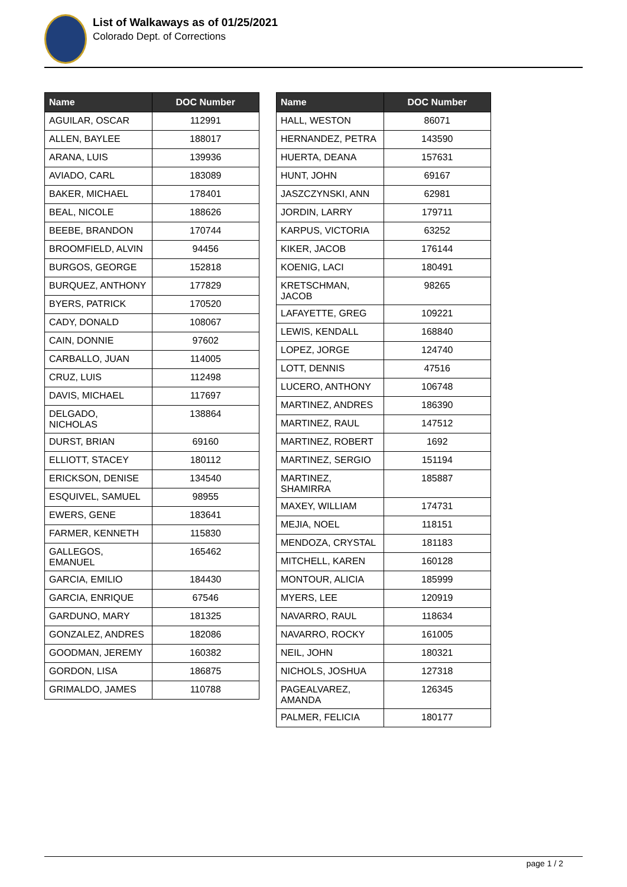List of Walkaways as of 01/25/2021
Colorado Dept. of Corrections
| Name | DOC Number |
| --- | --- |
| AGUILAR, OSCAR | 112991 |
| ALLEN, BAYLEE | 188017 |
| ARANA, LUIS | 139936 |
| AVIADO, CARL | 183089 |
| BAKER, MICHAEL | 178401 |
| BEAL, NICOLE | 188626 |
| BEEBE, BRANDON | 170744 |
| BROOMFIELD, ALVIN | 94456 |
| BURGOS, GEORGE | 152818 |
| BURQUEZ, ANTHONY | 177829 |
| BYERS, PATRICK | 170520 |
| CADY, DONALD | 108067 |
| CAIN, DONNIE | 97602 |
| CARBALLO, JUAN | 114005 |
| CRUZ, LUIS | 112498 |
| DAVIS, MICHAEL | 117697 |
| DELGADO, NICHOLAS | 138864 |
| DURST, BRIAN | 69160 |
| ELLIOTT, STACEY | 180112 |
| ERICKSON, DENISE | 134540 |
| ESQUIVEL, SAMUEL | 98955 |
| EWERS, GENE | 183641 |
| FARMER, KENNETH | 115830 |
| GALLEGOS, EMANUEL | 165462 |
| GARCIA, EMILIO | 184430 |
| GARCIA, ENRIQUE | 67546 |
| GARDUNO, MARY | 181325 |
| GONZALEZ, ANDRES | 182086 |
| GOODMAN, JEREMY | 160382 |
| GORDON, LISA | 186875 |
| GRIMALDO, JAMES | 110788 |
| Name | DOC Number |
| --- | --- |
| HALL, WESTON | 86071 |
| HERNANDEZ, PETRA | 143590 |
| HUERTA, DEANA | 157631 |
| HUNT, JOHN | 69167 |
| JASZCZYNSKI, ANN | 62981 |
| JORDIN, LARRY | 179711 |
| KARPUS, VICTORIA | 63252 |
| KIKER, JACOB | 176144 |
| KOENIG, LACI | 180491 |
| KRETSCHMAN, JACOB | 98265 |
| LAFAYETTE, GREG | 109221 |
| LEWIS, KENDALL | 168840 |
| LOPEZ, JORGE | 124740 |
| LOTT, DENNIS | 47516 |
| LUCERO, ANTHONY | 106748 |
| MARTINEZ, ANDRES | 186390 |
| MARTINEZ, RAUL | 147512 |
| MARTINEZ, ROBERT | 1692 |
| MARTINEZ, SERGIO | 151194 |
| MARTINEZ, SHAMIRRA | 185887 |
| MAXEY, WILLIAM | 174731 |
| MEJIA, NOEL | 118151 |
| MENDOZA, CRYSTAL | 181183 |
| MITCHELL, KAREN | 160128 |
| MONTOUR, ALICIA | 185999 |
| MYERS, LEE | 120919 |
| NAVARRO, RAUL | 118634 |
| NAVARRO, ROCKY | 161005 |
| NEIL, JOHN | 180321 |
| NICHOLS, JOSHUA | 127318 |
| PAGEALVAREZ, AMANDA | 126345 |
| PALMER, FELICIA | 180177 |
page 1 / 2